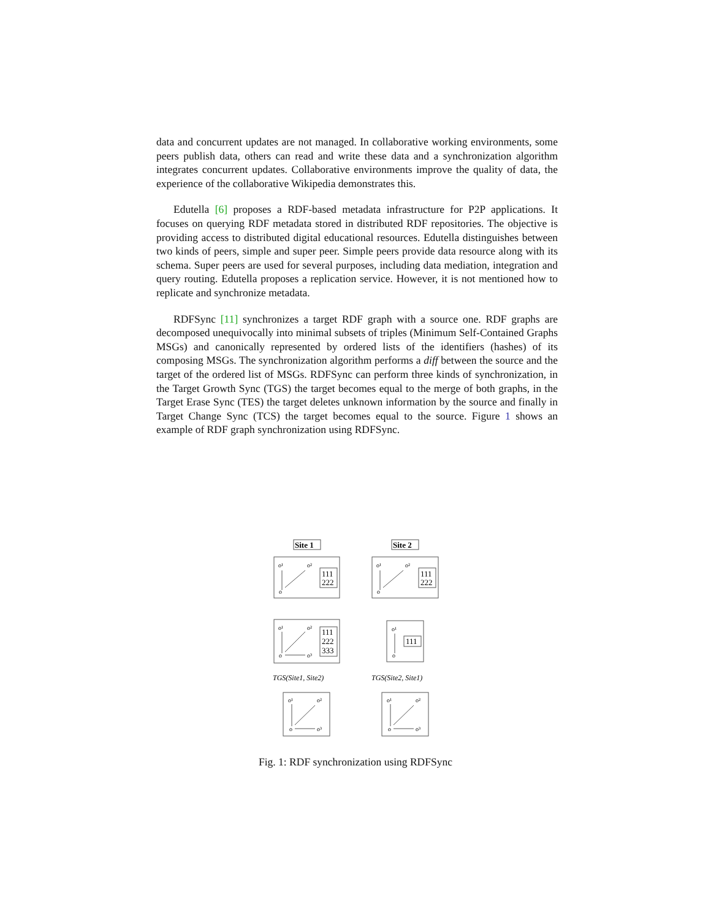data and concurrent updates are not managed. In collaborative working environments, some peers publish data, others can read and write these data and a synchronization algorithm integrates concurrent updates. Collaborative environments improve the quality of data, the experience of the collaborative Wikipedia demonstrates this.
Edutella [6] proposes a RDF-based metadata infrastructure for P2P applications. It focuses on querying RDF metadata stored in distributed RDF repositories. The objective is providing access to distributed digital educational resources. Edutella distinguishes between two kinds of peers, simple and super peer. Simple peers provide data resource along with its schema. Super peers are used for several purposes, including data mediation, integration and query routing. Edutella proposes a replication service. However, it is not mentioned how to replicate and synchronize metadata.
RDFSync [11] synchronizes a target RDF graph with a source one. RDF graphs are decomposed unequivocally into minimal subsets of triples (Minimum Self-Contained Graphs MSGs) and canonically represented by ordered lists of the identifiers (hashes) of its composing MSGs. The synchronization algorithm performs a diff between the source and the target of the ordered list of MSGs. RDFSync can perform three kinds of synchronization, in the Target Growth Sync (TGS) the target becomes equal to the merge of both graphs, in the Target Erase Sync (TES) the target deletes unknown information by the source and finally in Target Change Sync (TCS) the target becomes equal to the source. Figure 1 shows an example of RDF graph synchronization using RDFSync.
Site 1
Site 2
111
222
111
222
111
222
333
111
o¹
o²
o
o¹
o²
o
o¹
o²
o
o³
o¹
o
o¹
o²
o
o³
o¹
o²
o
o³
TGS(Site1, Site2)
TGS(Site2, Site1)
Fig. 1: RDF synchronization using RDFSync